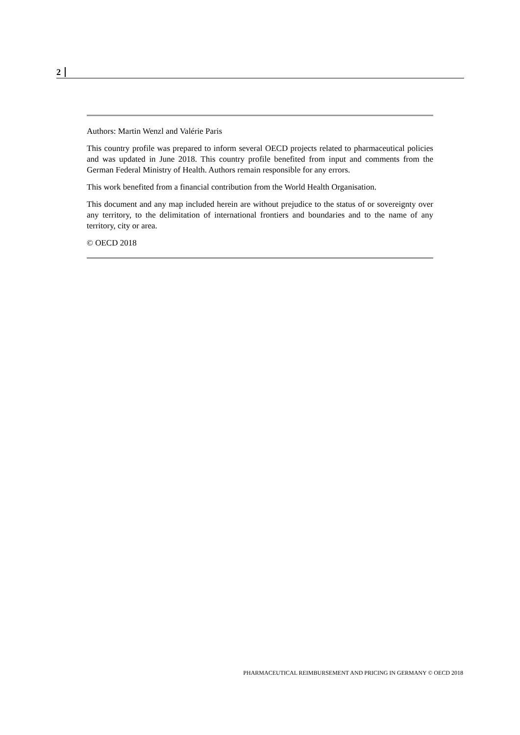2
Authors: Martin Wenzl and Valérie Paris
This country profile was prepared to inform several OECD projects related to pharmaceutical policies and was updated in June 2018. This country profile benefited from input and comments from the German Federal Ministry of Health. Authors remain responsible for any errors.
This work benefited from a financial contribution from the World Health Organisation.
This document and any map included herein are without prejudice to the status of or sovereignty over any territory, to the delimitation of international frontiers and boundaries and to the name of any territory, city or area.
© OECD 2018
PHARMACEUTICAL REIMBURSEMENT AND PRICING IN GERMANY © OECD 2018